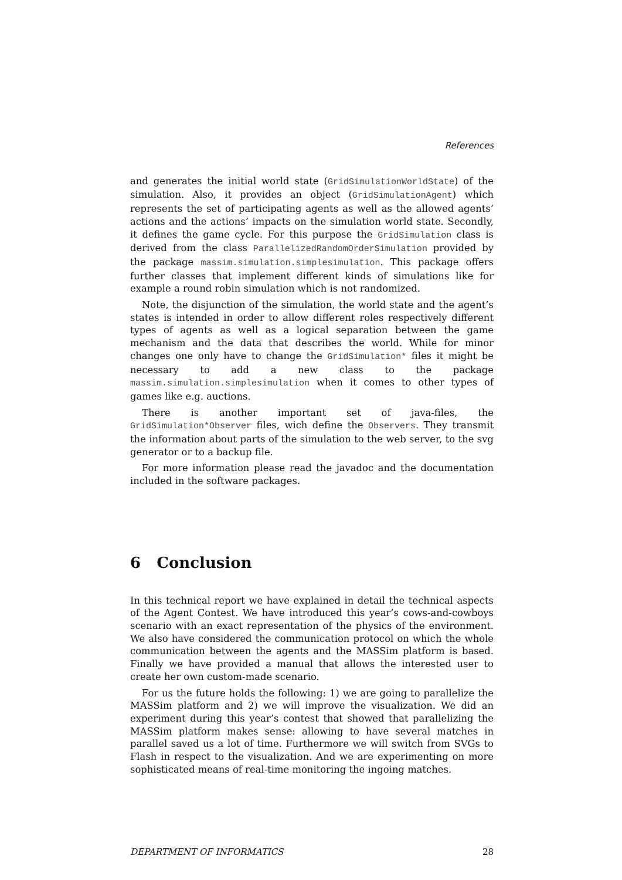References
and generates the initial world state (GridSimulationWorldState) of the simulation. Also, it provides an object (GridSimulationAgent) which represents the set of participating agents as well as the allowed agents’ actions and the actions’ impacts on the simulation world state. Secondly, it defines the game cycle. For this purpose the GridSimulation class is derived from the class ParallelizedRandomOrderSimulation provided by the package massim.simulation.simplesimulation. This package offers further classes that implement different kinds of simulations like for example a round robin simulation which is not randomized.
Note, the disjunction of the simulation, the world state and the agent’s states is intended in order to allow different roles respectively different types of agents as well as a logical separation between the game mechanism and the data that describes the world. While for minor changes one only have to change the GridSimulation* files it might be necessary to add a new class to the package massim.simulation.simplesimulation when it comes to other types of games like e.g. auctions.
There is another important set of java-files, the GridSimulation*Observer files, wich define the Observers. They transmit the information about parts of the simulation to the web server, to the svg generator or to a backup file.
For more information please read the javadoc and the documentation included in the software packages.
6 Conclusion
In this technical report we have explained in detail the technical aspects of the Agent Contest. We have introduced this year’s cows-and-cowboys scenario with an exact representation of the physics of the environment. We also have considered the communication protocol on which the whole communication between the agents and the MASSim platform is based. Finally we have provided a manual that allows the interested user to create her own custom-made scenario.
For us the future holds the following: 1) we are going to parallelize the MASSim platform and 2) we will improve the visualization. We did an experiment during this year’s contest that showed that parallelizing the MASSim platform makes sense: allowing to have several matches in parallel saved us a lot of time. Furthermore we will switch from SVGs to Flash in respect to the visualization. And we are experimenting on more sophisticated means of real-time monitoring the ingoing matches.
DEPARTMENT OF INFORMATICS 28